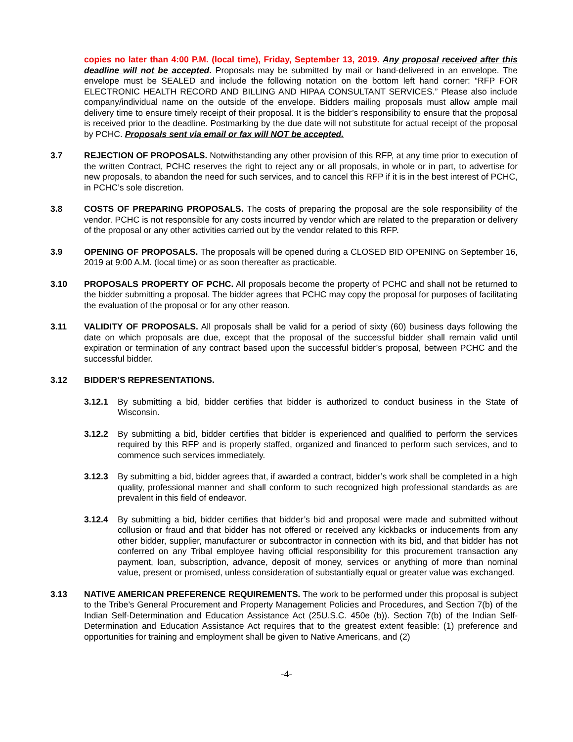copies no later than 4:00 P.M. (local time), Friday, September 13, 2019. Any proposal received after this deadline will not be accepted. Proposals may be submitted by mail or hand-delivered in an envelope. The envelope must be SEALED and include the following notation on the bottom left hand corner: “RFP FOR ELECTRONIC HEALTH RECORD AND BILLING AND HIPAA CONSULTANT SERVICES.” Please also include company/individual name on the outside of the envelope. Bidders mailing proposals must allow ample mail delivery time to ensure timely receipt of their proposal. It is the bidder’s responsibility to ensure that the proposal is received prior to the deadline. Postmarking by the due date will not substitute for actual receipt of the proposal by PCHC. Proposals sent via email or fax will NOT be accepted.
3.7 REJECTION OF PROPOSALS. Notwithstanding any other provision of this RFP, at any time prior to execution of the written Contract, PCHC reserves the right to reject any or all proposals, in whole or in part, to advertise for new proposals, to abandon the need for such services, and to cancel this RFP if it is in the best interest of PCHC, in PCHC’s sole discretion.
3.8 COSTS OF PREPARING PROPOSALS. The costs of preparing the proposal are the sole responsibility of the vendor. PCHC is not responsible for any costs incurred by vendor which are related to the preparation or delivery of the proposal or any other activities carried out by the vendor related to this RFP.
3.9 OPENING OF PROPOSALS. The proposals will be opened during a CLOSED BID OPENING on September 16, 2019 at 9:00 A.M. (local time) or as soon thereafter as practicable.
3.10 PROPOSALS PROPERTY OF PCHC. All proposals become the property of PCHC and shall not be returned to the bidder submitting a proposal. The bidder agrees that PCHC may copy the proposal for purposes of facilitating the evaluation of the proposal or for any other reason.
3.11 VALIDITY OF PROPOSALS. All proposals shall be valid for a period of sixty (60) business days following the date on which proposals are due, except that the proposal of the successful bidder shall remain valid until expiration or termination of any contract based upon the successful bidder’s proposal, between PCHC and the successful bidder.
3.12 BIDDER’S REPRESENTATIONS.
3.12.1 By submitting a bid, bidder certifies that bidder is authorized to conduct business in the State of Wisconsin.
3.12.2 By submitting a bid, bidder certifies that bidder is experienced and qualified to perform the services required by this RFP and is properly staffed, organized and financed to perform such services, and to commence such services immediately.
3.12.3 By submitting a bid, bidder agrees that, if awarded a contract, bidder’s work shall be completed in a high quality, professional manner and shall conform to such recognized high professional standards as are prevalent in this field of endeavor.
3.12.4 By submitting a bid, bidder certifies that bidder’s bid and proposal were made and submitted without collusion or fraud and that bidder has not offered or received any kickbacks or inducements from any other bidder, supplier, manufacturer or subcontractor in connection with its bid, and that bidder has not conferred on any Tribal employee having official responsibility for this procurement transaction any payment, loan, subscription, advance, deposit of money, services or anything of more than nominal value, present or promised, unless consideration of substantially equal or greater value was exchanged.
3.13 NATIVE AMERICAN PREFERENCE REQUIREMENTS. The work to be performed under this proposal is subject to the Tribe’s General Procurement and Property Management Policies and Procedures, and Section 7(b) of the Indian Self-Determination and Education Assistance Act (25U.S.C. 450e (b)). Section 7(b) of the Indian Self-Determination and Education Assistance Act requires that to the greatest extent feasible: (1) preference and opportunities for training and employment shall be given to Native Americans, and (2)
-4-